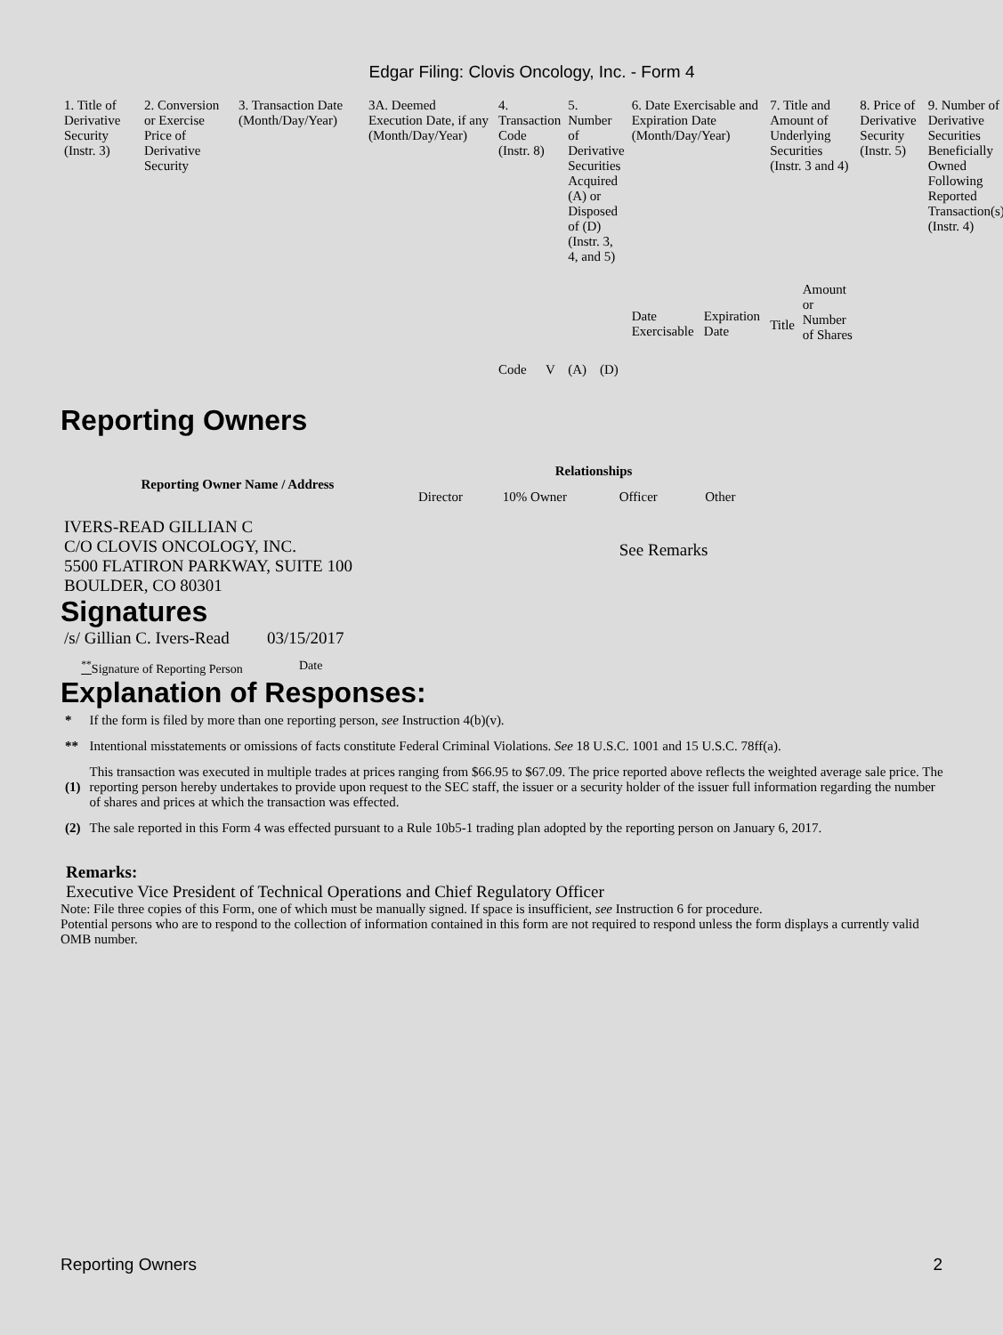Edgar Filing: Clovis Oncology, Inc. - Form 4
| 1. Title of Derivative Security (Instr. 3) | 2. Conversion or Exercise Price of Derivative Security | 3. Transaction Date (Month/Day/Year) | 3A. Deemed Execution Date, if any (Month/Day/Year) | 4. Transaction Code (Instr. 8) | | 5. Number of Derivative Securities Acquired (A) or Disposed of (D) (Instr. 3, 4, and 5) | | 6. Date Exercisable and Expiration Date (Month/Day/Year) | | 7. Title and Amount of Underlying Securities (Instr. 3 and 4) | | 8. Price of Derivative Security (Instr. 5) | 9. Number of Derivative Securities Beneficially Owned Following Reported Transaction(s) (Instr. 4) |
| | | | | Code | V | (A) | (D) | Date Exercisable | Expiration Date | Title | Amount or Number of Shares | | |
Reporting Owners
| Reporting Owner Name / Address | Relationships | | | |
| --- | --- | --- | --- | --- |
| | Director | 10% Owner | Officer | Other |
| IVERS-READ GILLIAN C C/O CLOVIS ONCOLOGY, INC. 5500 FLATIRON PARKWAY, SUITE 100 BOULDER, CO 80301 | | | See Remarks | |
Signatures
| /s/ Gillian C. Ivers-Read | 03/15/2017 |
| <sup>**</sup> Signature of Reporting Person | Date |
Explanation of Responses:
| * | If the form is filed by more than one reporting person, see Instruction 4(b)(v). |
| ** | Intentional misstatements or omissions of facts constitute Federal Criminal Violations. See 18 U.S.C. 1001 and 15 U.S.C. 78ff(a). |
| (1) | This transaction was executed in multiple trades at prices ranging from $66.95 to $67.09. The price reported above reflects the weighted average sale price. The reporting person hereby undertakes to provide upon request to the SEC staff, the issuer or a security holder of the issuer full information regarding the number of shares and prices at which the transaction was effected. |
| (2) | The sale reported in this Form 4 was effected pursuant to a Rule 10b5-1 trading plan adopted by the reporting person on January 6, 2017. |
Remarks:
Executive Vice President of Technical Operations and Chief Regulatory Officer
Note: File three copies of this Form, one of which must be manually signed. If space is insufficient, see Instruction 6 for procedure.
Potential persons who are to respond to the collection of information contained in this form are not required to respond unless the form displays a currently valid OMB number.
Reporting Owners 2